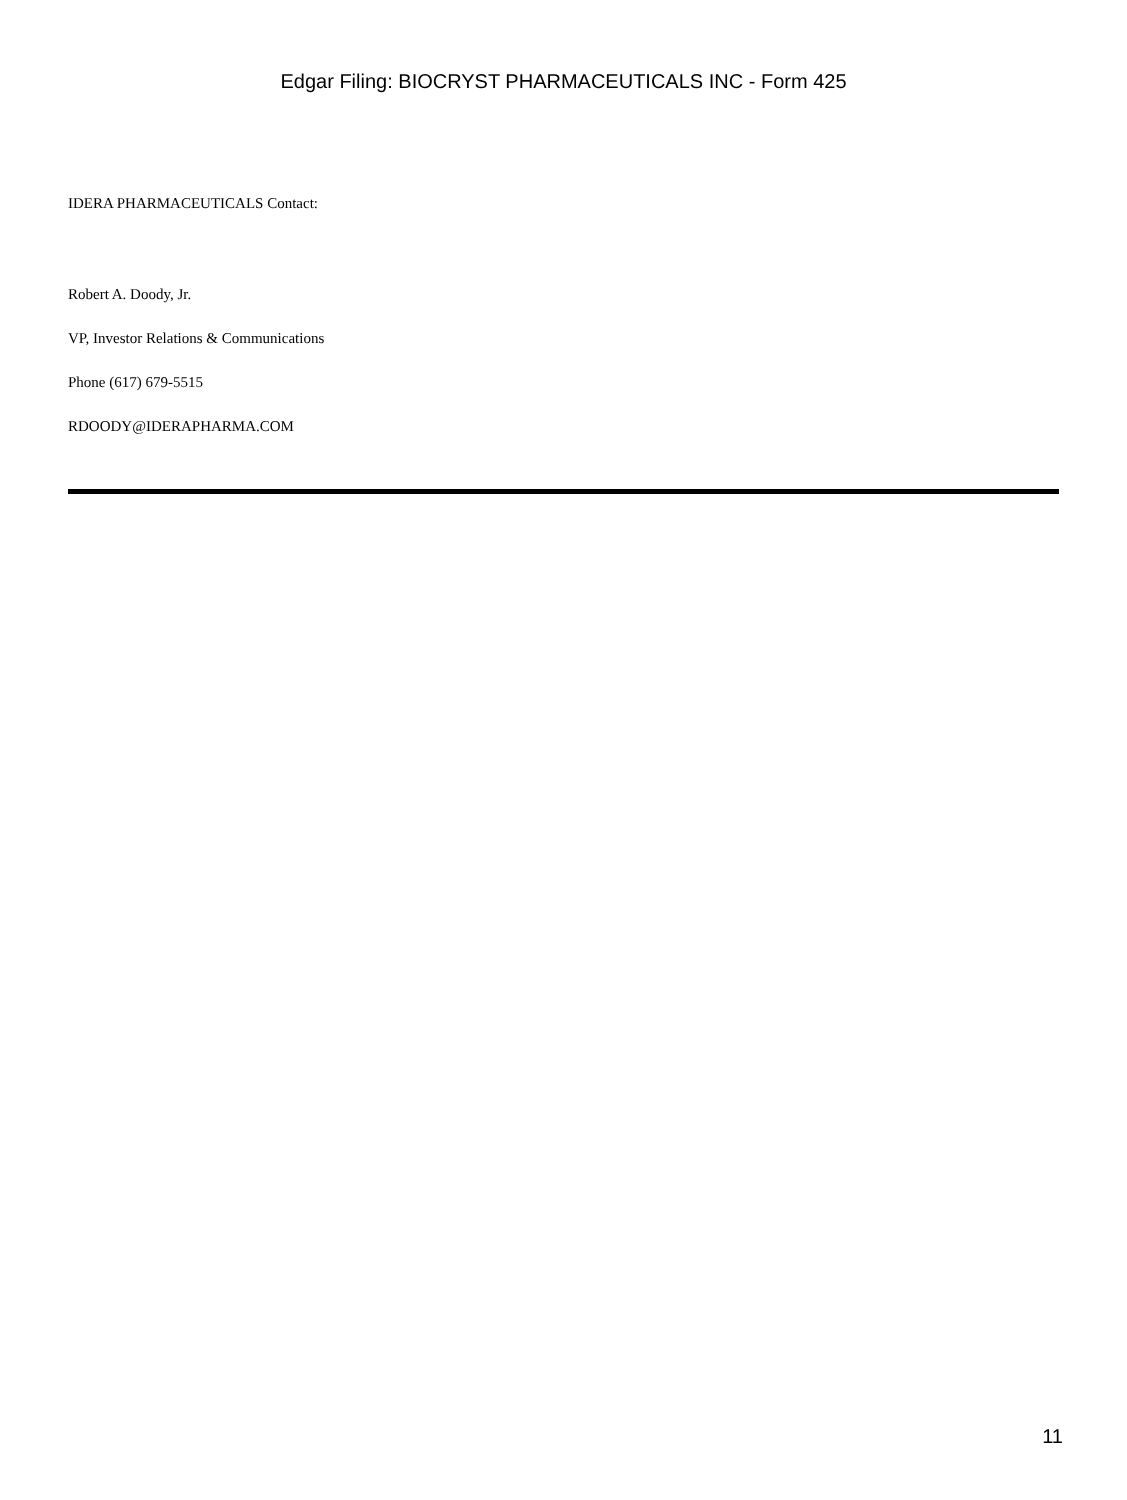Edgar Filing: BIOCRYST PHARMACEUTICALS INC - Form 425
IDERA PHARMACEUTICALS Contact:
Robert A. Doody, Jr.
VP, Investor Relations & Communications
Phone (617) 679-5515
RDOODY@IDERAPHARMA.COM
11